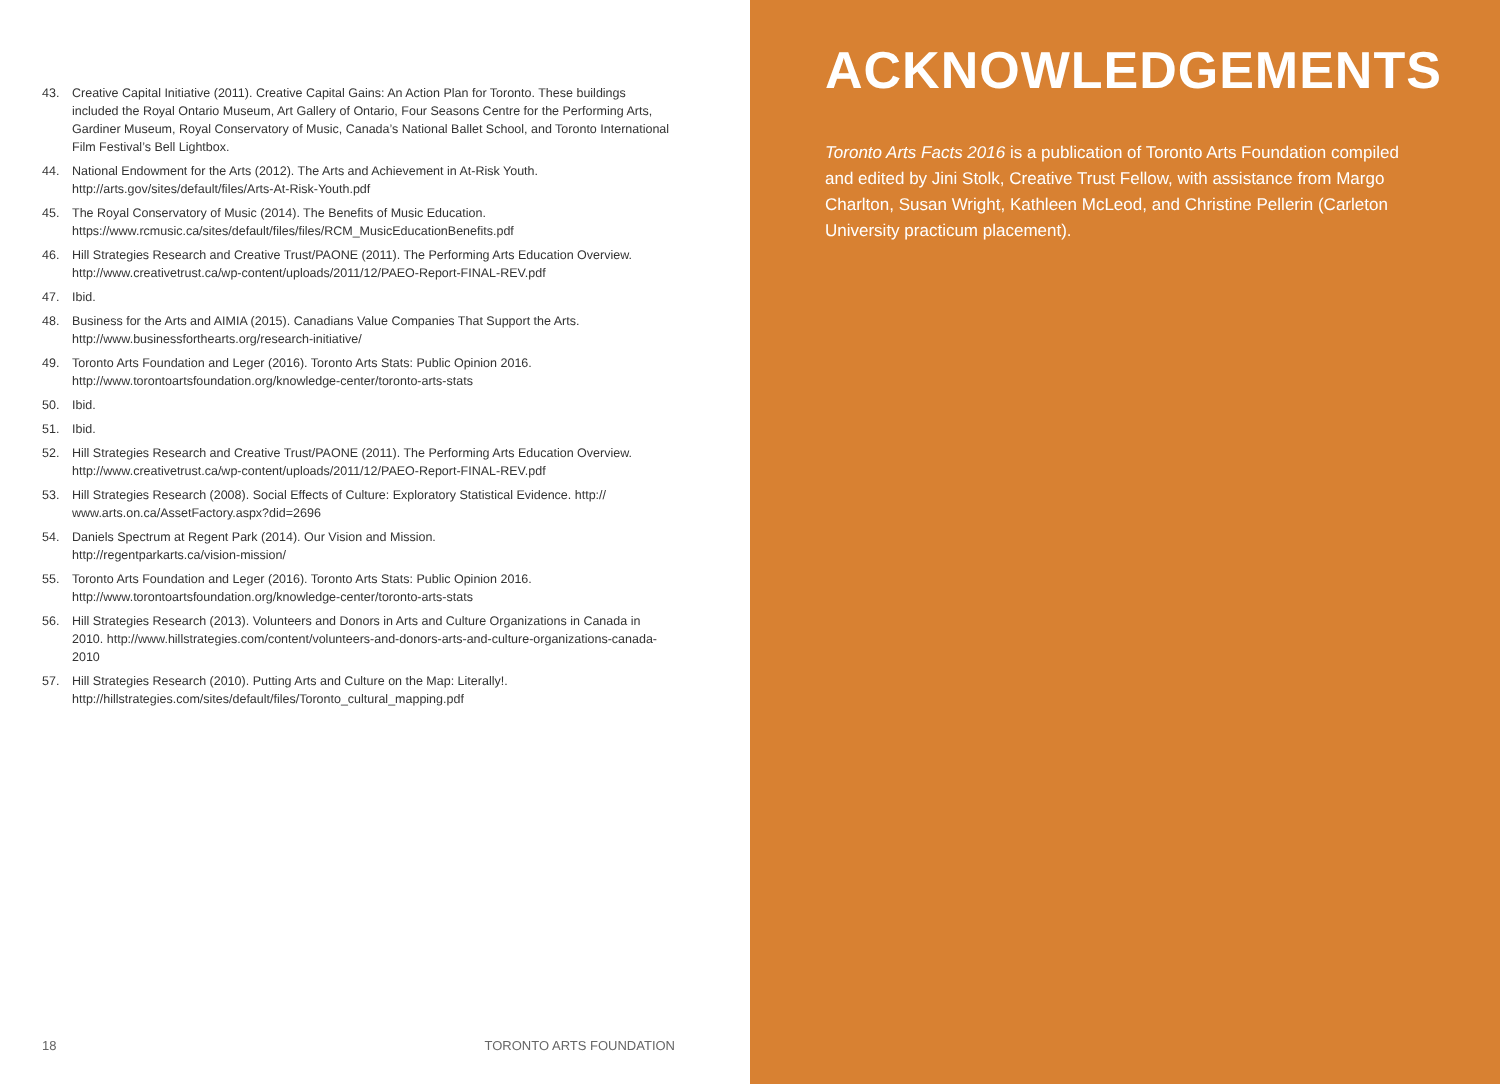43. Creative Capital Initiative (2011). Creative Capital Gains: An Action Plan for Toronto. These buildings included the Royal Ontario Museum, Art Gallery of Ontario, Four Seasons Centre for the Performing Arts, Gardiner Museum, Royal Conservatory of Music, Canada’s National Ballet School, and Toronto International Film Festival’s Bell Lightbox.
44. National Endowment for the Arts (2012). The Arts and Achievement in At-Risk Youth.
http://arts.gov/sites/default/files/Arts-At-Risk-Youth.pdf
45. The Royal Conservatory of Music (2014). The Benefits of Music Education.
https://www.rcmusic.ca/sites/default/files/files/RCM_MusicEducationBenefits.pdf
46. Hill Strategies Research and Creative Trust/PAONE (2011). The Performing Arts Education Overview. http://www.creativetrust.ca/wp-content/uploads/2011/12/PAEO-Report-FINAL-REV.pdf
47. Ibid.
48. Business for the Arts and AIMIA (2015). Canadians Value Companies That Support the Arts.
http://www.businessforthearts.org/research-initiative/
49. Toronto Arts Foundation and Leger (2016). Toronto Arts Stats: Public Opinion 2016.
http://www.torontoartsfoundation.org/knowledge-center/toronto-arts-stats
50. Ibid.
51. Ibid.
52. Hill Strategies Research and Creative Trust/PAONE (2011). The Performing Arts Education Overview. http://www.creativetrust.ca/wp-content/uploads/2011/12/PAEO-Report-FINAL-REV.pdf
53. Hill Strategies Research (2008). Social Effects of Culture: Exploratory Statistical Evidence. http://
www.arts.on.ca/AssetFactory.aspx?did=2696
54. Daniels Spectrum at Regent Park (2014). Our Vision and Mission.
http://regentparkarts.ca/vision-mission/
55. Toronto Arts Foundation and Leger (2016). Toronto Arts Stats: Public Opinion 2016.
http://www.torontoartsfoundation.org/knowledge-center/toronto-arts-stats
56. Hill Strategies Research (2013). Volunteers and Donors in Arts and Culture Organizations in Canada in 2010. http://www.hillstrategies.com/content/volunteers-and-donors-arts-and-culture-organizations-canada-2010
57. Hill Strategies Research (2010). Putting Arts and Culture on the Map: Literally!.
http://hillstrategies.com/sites/default/files/Toronto_cultural_mapping.pdf
18 TORONTO ARTS FOUNDATION
ACKNOWLEDGEMENTS
Toronto Arts Facts 2016 is a publication of Toronto Arts Foundation compiled and edited by Jini Stolk, Creative Trust Fellow, with assistance from Margo Charlton, Susan Wright, Kathleen McLeod, and Christine Pellerin (Carleton University practicum placement).